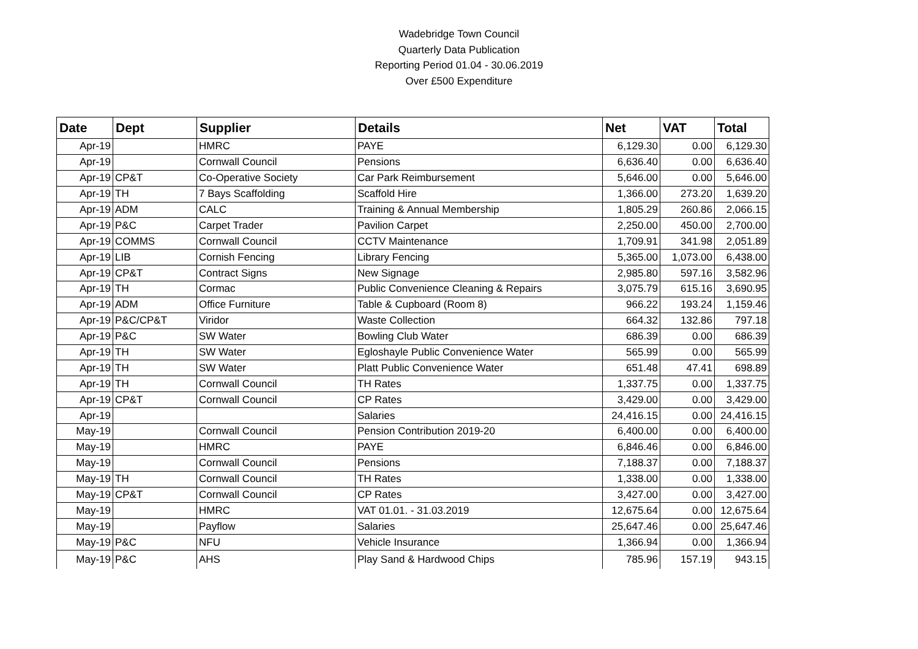Wadebridge Town Council
Quarterly Data Publication
Reporting Period 01.04 - 30.06.2019
Over £500 Expenditure
| Date | Dept | Supplier | Details | Net | VAT | Total |
| --- | --- | --- | --- | --- | --- | --- |
| Apr-19 | | HMRC | PAYE | 6,129.30 | 0.00 | 6,129.30 |
| Apr-19 | | Cornwall Council | Pensions | 6,636.40 | 0.00 | 6,636.40 |
| Apr-19 | CP&T | Co-Operative Society | Car Park Reimbursement | 5,646.00 | 0.00 | 5,646.00 |
| Apr-19 | TH | 7 Bays Scaffolding | Scaffold Hire | 1,366.00 | 273.20 | 1,639.20 |
| Apr-19 | ADM | CALC | Training & Annual Membership | 1,805.29 | 260.86 | 2,066.15 |
| Apr-19 | P&C | Carpet Trader | Pavilion Carpet | 2,250.00 | 450.00 | 2,700.00 |
| Apr-19 | COMMS | Cornwall Council | CCTV Maintenance | 1,709.91 | 341.98 | 2,051.89 |
| Apr-19 | LIB | Cornish Fencing | Library Fencing | 5,365.00 | 1,073.00 | 6,438.00 |
| Apr-19 | CP&T | Contract Signs | New Signage | 2,985.80 | 597.16 | 3,582.96 |
| Apr-19 | TH | Cormac | Public Convenience Cleaning & Repairs | 3,075.79 | 615.16 | 3,690.95 |
| Apr-19 | ADM | Office Furniture | Table & Cupboard (Room 8) | 966.22 | 193.24 | 1,159.46 |
| Apr-19 | P&C/CP&T | Viridor | Waste Collection | 664.32 | 132.86 | 797.18 |
| Apr-19 | P&C | SW Water | Bowling Club Water | 686.39 | 0.00 | 686.39 |
| Apr-19 | TH | SW Water | Egloshayle Public Convenience Water | 565.99 | 0.00 | 565.99 |
| Apr-19 | TH | SW Water | Platt Public Convenience Water | 651.48 | 47.41 | 698.89 |
| Apr-19 | TH | Cornwall Council | TH Rates | 1,337.75 | 0.00 | 1,337.75 |
| Apr-19 | CP&T | Cornwall Council | CP Rates | 3,429.00 | 0.00 | 3,429.00 |
| Apr-19 | | | Salaries | 24,416.15 | 0.00 | 24,416.15 |
| May-19 | | Cornwall Council | Pension Contribution 2019-20 | 6,400.00 | 0.00 | 6,400.00 |
| May-19 | | HMRC | PAYE | 6,846.46 | 0.00 | 6,846.00 |
| May-19 | | Cornwall Council | Pensions | 7,188.37 | 0.00 | 7,188.37 |
| May-19 | TH | Cornwall Council | TH Rates | 1,338.00 | 0.00 | 1,338.00 |
| May-19 | CP&T | Cornwall Council | CP Rates | 3,427.00 | 0.00 | 3,427.00 |
| May-19 | | HMRC | VAT 01.01. - 31.03.2019 | 12,675.64 | 0.00 | 12,675.64 |
| May-19 | | Payflow | Salaries | 25,647.46 | 0.00 | 25,647.46 |
| May-19 | P&C | NFU | Vehicle Insurance | 1,366.94 | 0.00 | 1,366.94 |
| May-19 | P&C | AHS | Play Sand & Hardwood Chips | 785.96 | 157.19 | 943.15 |